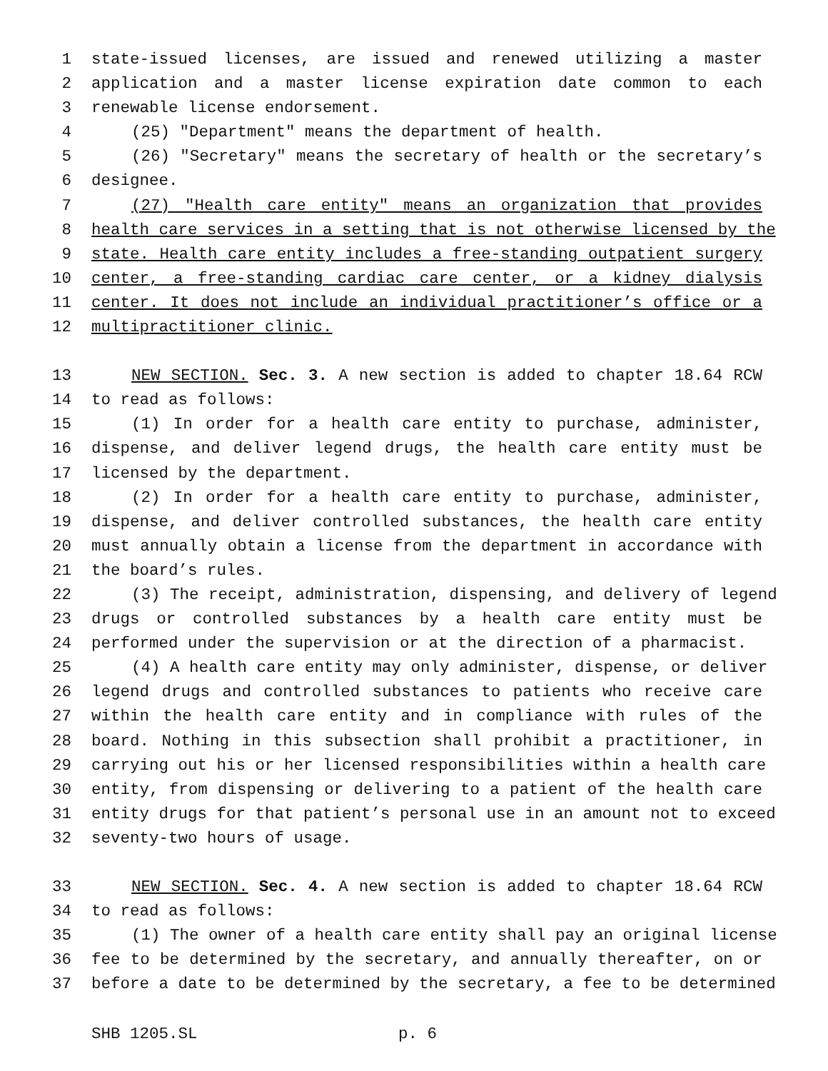1 state-issued licenses, are issued and renewed utilizing a master
2 application and a master license expiration date common to each
3 renewable license endorsement.
4 (25) "Department" means the department of health.
5 (26) "Secretary" means the secretary of health or the secretary’s
6 designee.
7 (27) "Health care entity" means an organization that provides
8 health care services in a setting that is not otherwise licensed by the
9 state. Health care entity includes a free-standing outpatient surgery
10 center, a free-standing cardiac care center, or a kidney dialysis
11 center. It does not include an individual practitioner’s office or a
12 multipractitioner clinic.
13 NEW SECTION. Sec. 3. A new section is added to chapter 18.64 RCW
14 to read as follows:
15 (1) In order for a health care entity to purchase, administer,
16 dispense, and deliver legend drugs, the health care entity must be
17 licensed by the department.
18 (2) In order for a health care entity to purchase, administer,
19 dispense, and deliver controlled substances, the health care entity
20 must annually obtain a license from the department in accordance with
21 the board’s rules.
22 (3) The receipt, administration, dispensing, and delivery of legend
23 drugs or controlled substances by a health care entity must be
24 performed under the supervision or at the direction of a pharmacist.
25 (4) A health care entity may only administer, dispense, or deliver
26 legend drugs and controlled substances to patients who receive care
27 within the health care entity and in compliance with rules of the
28 board. Nothing in this subsection shall prohibit a practitioner, in
29 carrying out his or her licensed responsibilities within a health care
30 entity, from dispensing or delivering to a patient of the health care
31 entity drugs for that patient’s personal use in an amount not to exceed
32 seventy-two hours of usage.
33 NEW SECTION. Sec. 4. A new section is added to chapter 18.64 RCW
34 to read as follows:
35 (1) The owner of a health care entity shall pay an original license
36 fee to be determined by the secretary, and annually thereafter, on or
37 before a date to be determined by the secretary, a fee to be determined
SHB 1205.SL p. 6